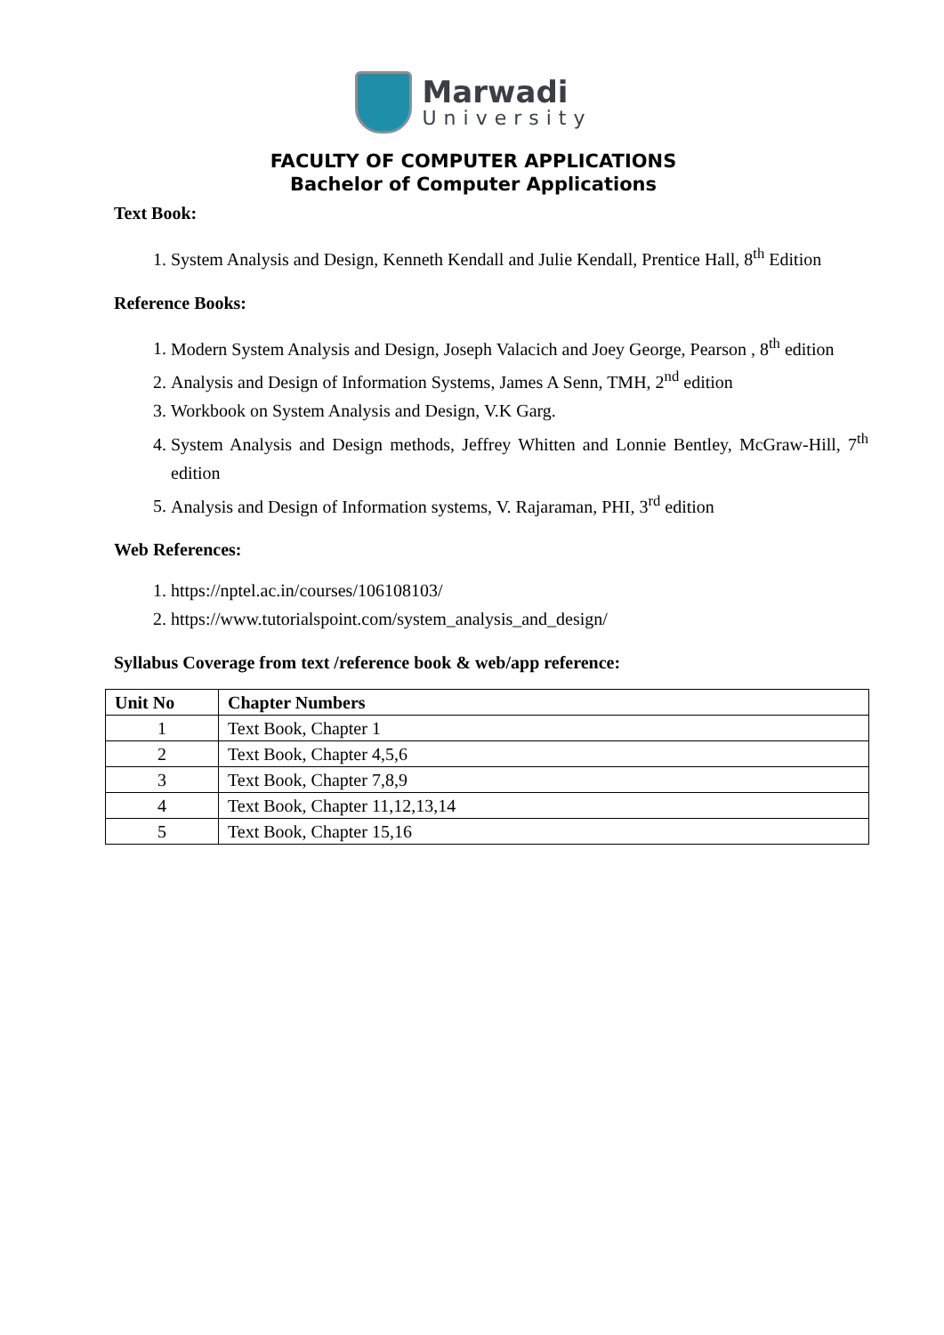Marwadi
University
FACULTY OF COMPUTER APPLICATIONS
Bachelor of Computer Applications
Text Book:
1. System Analysis and Design, Kenneth Kendall and Julie Kendall, Prentice Hall, 8<sup>th</sup> Edition
Reference Books:
1. Modern System Analysis and Design, Joseph Valacich and Joey George, Pearson , 8<sup>th</sup> edition
2. Analysis and Design of Information Systems, James A Senn, TMH, 2<sup>nd</sup> edition
3. Workbook on System Analysis and Design, V.K Garg.
4. System Analysis and Design methods, Jeffrey Whitten and Lonnie Bentley, McGraw-Hill, 7<sup>th</sup> edition
5. Analysis and Design of Information systems, V. Rajaraman, PHI, 3<sup>rd</sup> edition
Web References:
1. https://nptel.ac.in/courses/106108103/
2. https://www.tutorialspoint.com/system_analysis_and_design/
Syllabus Coverage from text /reference book & web/app reference:
| Unit No | Chapter Numbers |
| 1 | Text Book, Chapter 1 |
| 2 | Text Book, Chapter 4,5,6 |
| 3 | Text Book, Chapter 7,8,9 |
| 4 | Text Book, Chapter 11,12,13,14 |
| 5 | Text Book, Chapter 15,16 |